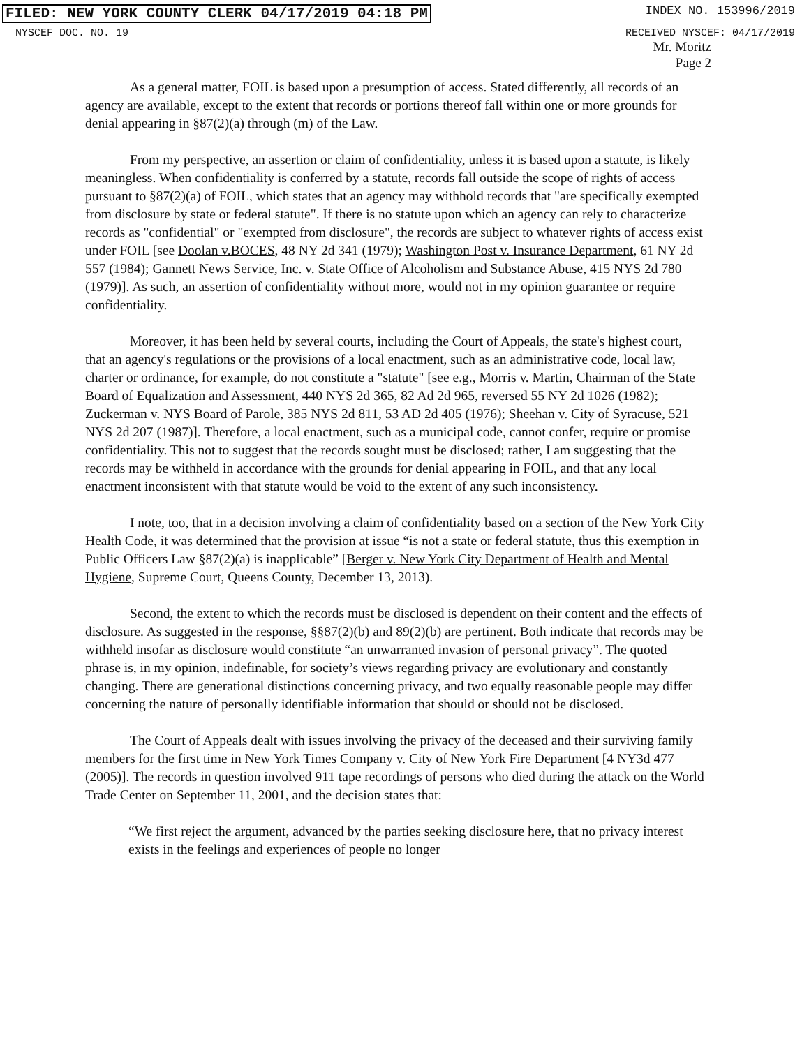FILED: NEW YORK COUNTY CLERK 04/17/2019 04:18 PM INDEX NO. 153996/2019
NYSCEF DOC. NO. 19 RECEIVED NYSCEF: 04/17/2019
Mr. Moritz
Page 2
As a general matter, FOIL is based upon a presumption of access. Stated differently, all records of an agency are available, except to the extent that records or portions thereof fall within one or more grounds for denial appearing in §87(2)(a) through (m) of the Law.
From my perspective, an assertion or claim of confidentiality, unless it is based upon a statute, is likely meaningless. When confidentiality is conferred by a statute, records fall outside the scope of rights of access pursuant to §87(2)(a) of FOIL, which states that an agency may withhold records that "are specifically exempted from disclosure by state or federal statute". If there is no statute upon which an agency can rely to characterize records as "confidential" or "exempted from disclosure", the records are subject to whatever rights of access exist under FOIL [see Doolan v.BOCES, 48 NY 2d 341 (1979); Washington Post v. Insurance Department, 61 NY 2d 557 (1984); Gannett News Service, Inc. v. State Office of Alcoholism and Substance Abuse, 415 NYS 2d 780 (1979)]. As such, an assertion of confidentiality without more, would not in my opinion guarantee or require confidentiality.
Moreover, it has been held by several courts, including the Court of Appeals, the state's highest court, that an agency's regulations or the provisions of a local enactment, such as an administrative code, local law, charter or ordinance, for example, do not constitute a "statute" [see e.g., Morris v. Martin, Chairman of the State Board of Equalization and Assessment, 440 NYS 2d 365, 82 Ad 2d 965, reversed 55 NY 2d 1026 (1982); Zuckerman v. NYS Board of Parole, 385 NYS 2d 811, 53 AD 2d 405 (1976); Sheehan v. City of Syracuse, 521 NYS 2d 207 (1987)]. Therefore, a local enactment, such as a municipal code, cannot confer, require or promise confidentiality. This not to suggest that the records sought must be disclosed; rather, I am suggesting that the records may be withheld in accordance with the grounds for denial appearing in FOIL, and that any local enactment inconsistent with that statute would be void to the extent of any such inconsistency.
I note, too, that in a decision involving a claim of confidentiality based on a section of the New York City Health Code, it was determined that the provision at issue “is not a state or federal statute, thus this exemption in Public Officers Law §87(2)(a) is inapplicable” [Berger v. New York City Department of Health and Mental Hygiene, Supreme Court, Queens County, December 13, 2013).
Second, the extent to which the records must be disclosed is dependent on their content and the effects of disclosure. As suggested in the response, §§87(2)(b) and 89(2)(b) are pertinent. Both indicate that records may be withheld insofar as disclosure would constitute “an unwarranted invasion of personal privacy”. The quoted phrase is, in my opinion, indefinable, for society’s views regarding privacy are evolutionary and constantly changing. There are generational distinctions concerning privacy, and two equally reasonable people may differ concerning the nature of personally identifiable information that should or should not be disclosed.
The Court of Appeals dealt with issues involving the privacy of the deceased and their surviving family members for the first time in New York Times Company v. City of New York Fire Department [4 NY3d 477 (2005)]. The records in question involved 911 tape recordings of persons who died during the attack on the World Trade Center on September 11, 2001, and the decision states that:
“We first reject the argument, advanced by the parties seeking disclosure here, that no privacy interest exists in the feelings and experiences of people no longer